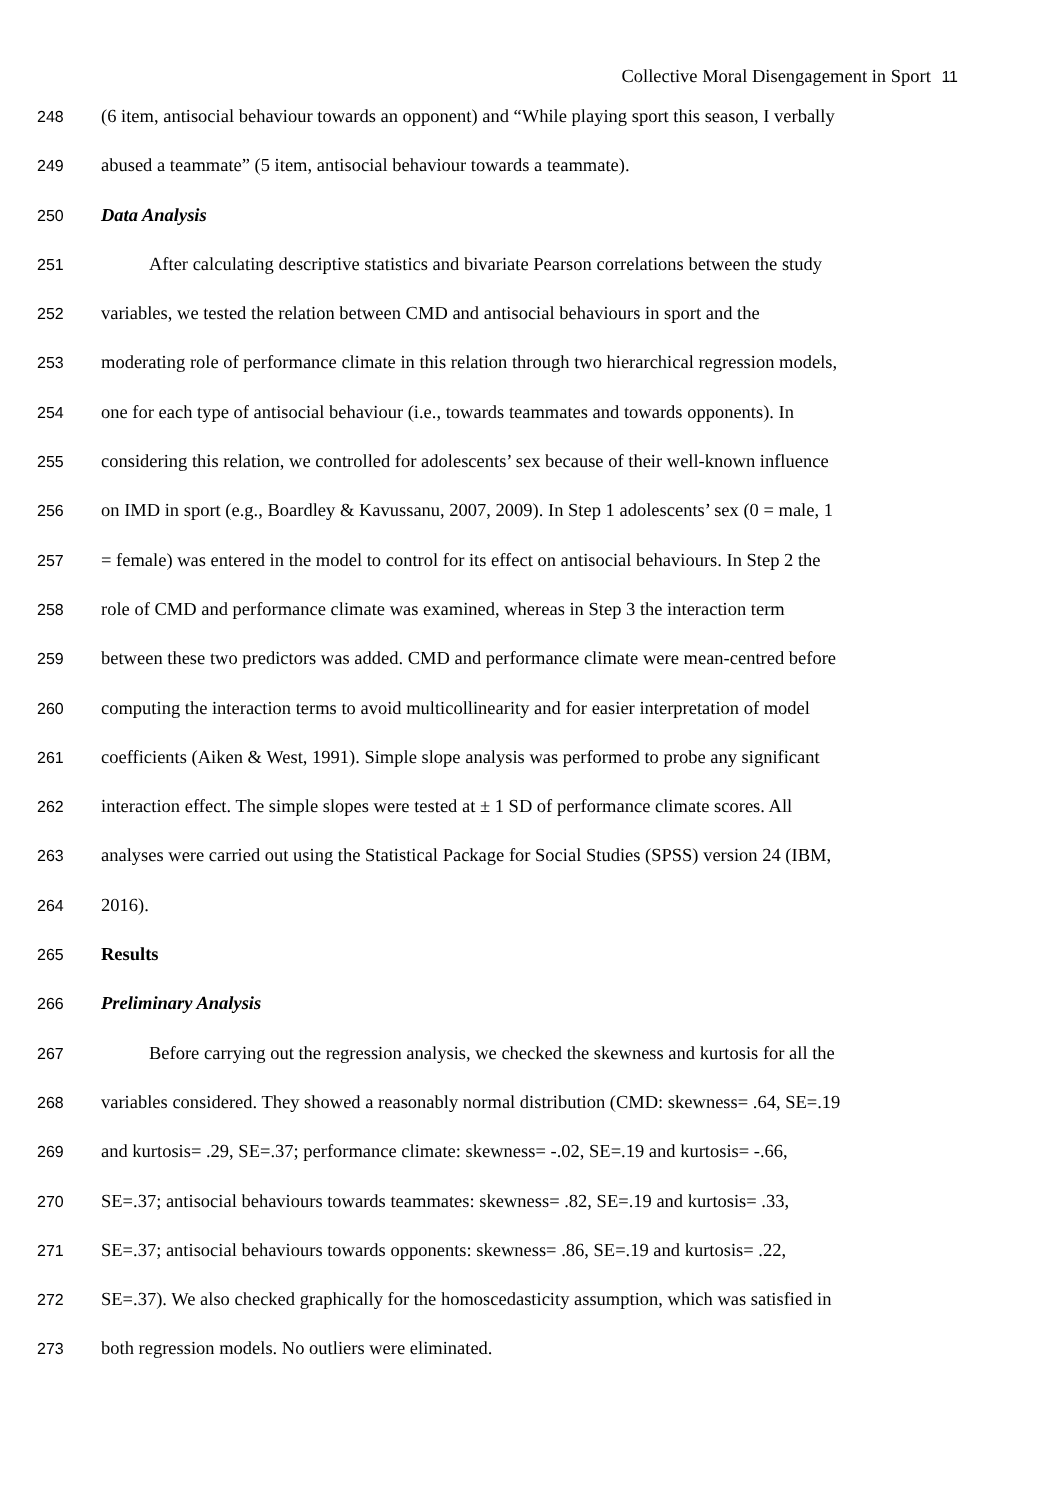Collective Moral Disengagement in Sport 11
248 (6 item, antisocial behaviour towards an opponent) and “While playing sport this season, I verbally
249 abused a teammate” (5 item, antisocial behaviour towards a teammate).
250 Data Analysis
251 After calculating descriptive statistics and bivariate Pearson correlations between the study
252 variables, we tested the relation between CMD and antisocial behaviours in sport and the
253 moderating role of performance climate in this relation through two hierarchical regression models,
254 one for each type of antisocial behaviour (i.e., towards teammates and towards opponents). In
255 considering this relation, we controlled for adolescents’ sex because of their well-known influence
256 on IMD in sport (e.g., Boardley & Kavussanu, 2007, 2009). In Step 1 adolescents’ sex (0 = male, 1
257 = female) was entered in the model to control for its effect on antisocial behaviours. In Step 2 the
258 role of CMD and performance climate was examined, whereas in Step 3 the interaction term
259 between these two predictors was added. CMD and performance climate were mean-centred before
260 computing the interaction terms to avoid multicollinearity and for easier interpretation of model
261 coefficients (Aiken & West, 1991). Simple slope analysis was performed to probe any significant
262 interaction effect. The simple slopes were tested at ± 1 SD of performance climate scores. All
263 analyses were carried out using the Statistical Package for Social Studies (SPSS) version 24 (IBM,
264 2016).
265 Results
266 Preliminary Analysis
267 Before carrying out the regression analysis, we checked the skewness and kurtosis for all the
268 variables considered. They showed a reasonably normal distribution (CMD: skewness= .64, SE=.19
269 and kurtosis= .29, SE=.37; performance climate: skewness= -.02, SE=.19 and kurtosis= -.66,
270 SE=.37; antisocial behaviours towards teammates: skewness= .82, SE=.19 and kurtosis= .33,
271 SE=.37; antisocial behaviours towards opponents: skewness= .86, SE=.19 and kurtosis= .22,
272 SE=.37). We also checked graphically for the homoscedasticity assumption, which was satisfied in
273 both regression models. No outliers were eliminated.